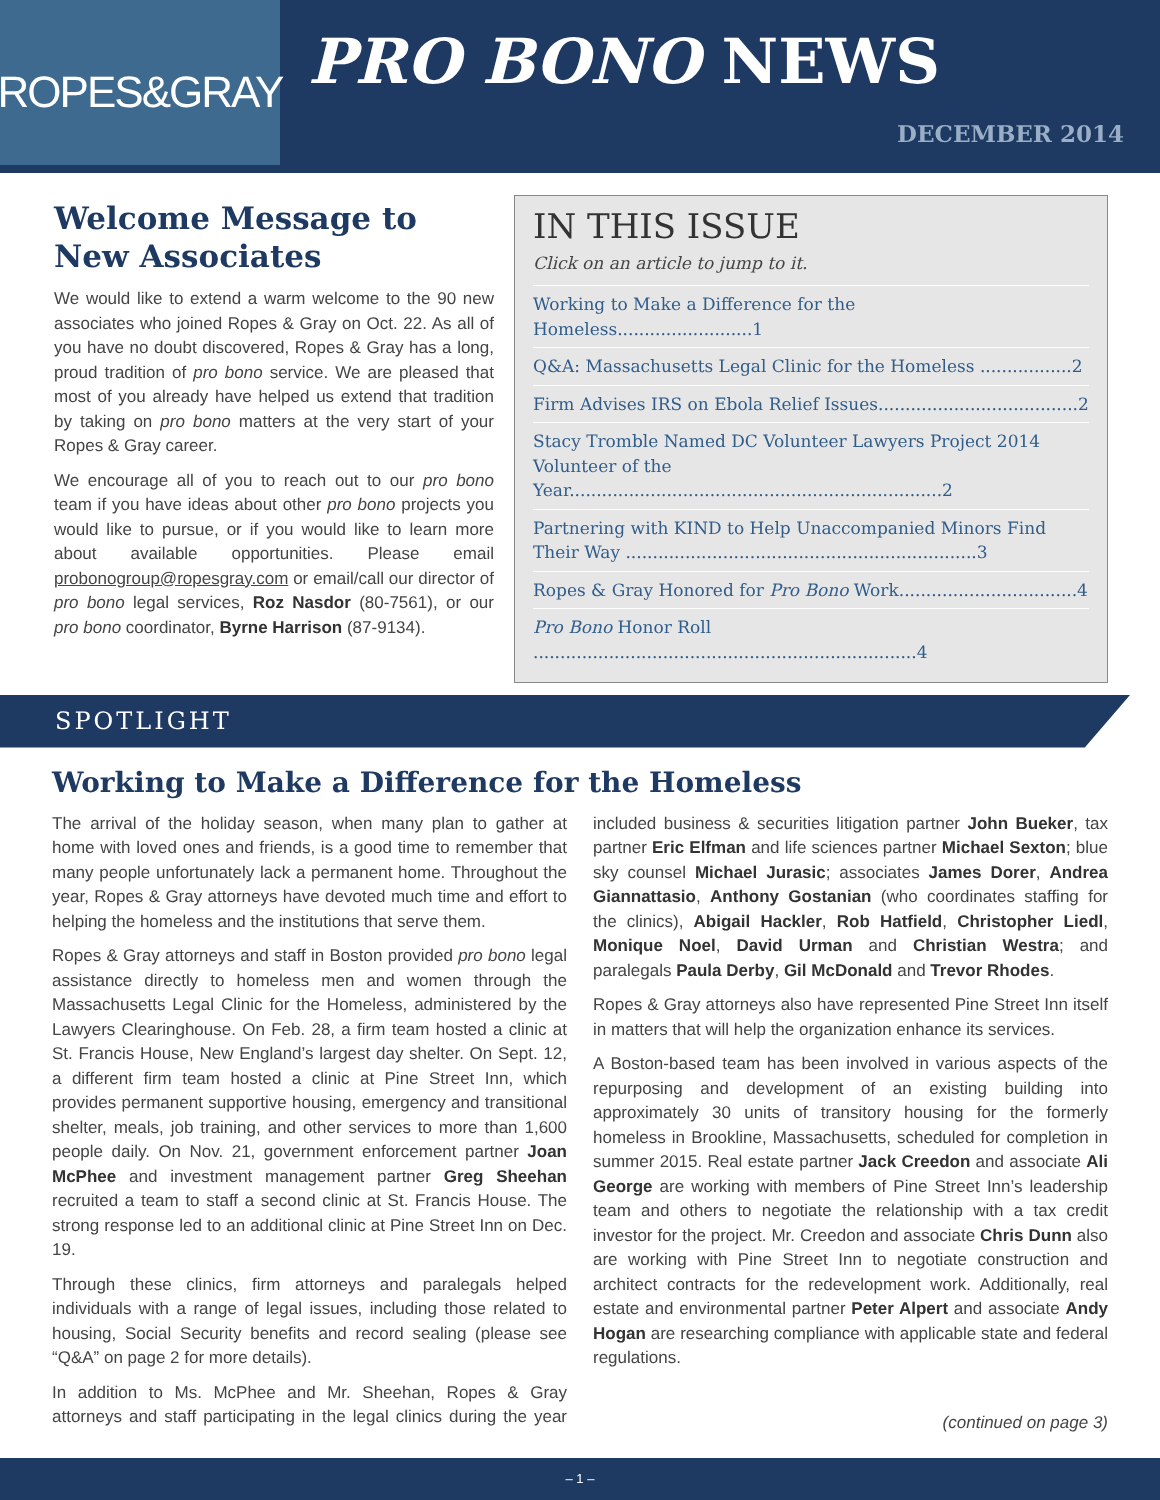ROPES&GRAY
PRO BONO NEWS
DECEMBER 2014
Welcome Message to New Associates
We would like to extend a warm welcome to the 90 new associates who joined Ropes & Gray on Oct. 22. As all of you have no doubt discovered, Ropes & Gray has a long, proud tradition of pro bono service. We are pleased that most of you already have helped us extend that tradition by taking on pro bono matters at the very start of your Ropes & Gray career.
We encourage all of you to reach out to our pro bono team if you have ideas about other pro bono projects you would like to pursue, or if you would like to learn more about available opportunities. Please email probonogroup@ropesgray.com or email/call our director of pro bono legal services, Roz Nasdor (80-7561), or our pro bono coordinator, Byrne Harrison (87-9134).
IN THIS ISSUE
Click on an article to jump to it.
Working to Make a Difference for the Homeless.........................1
Q&A: Massachusetts Legal Clinic for the Homeless .................2
Firm Advises IRS on Ebola Relief Issues.....................................2
Stacy Tromble Named DC Volunteer Lawyers Project 2014 Volunteer of the Year.....................................................................2
Partnering with KIND to Help Unaccompanied Minors Find Their Way .................................................................3
Ropes & Gray Honored for Pro Bono Work.................................4
Pro Bono Honor Roll .......................................................................4
SPOTLIGHT
Working to Make a Difference for the Homeless
The arrival of the holiday season, when many plan to gather at home with loved ones and friends, is a good time to remember that many people unfortunately lack a permanent home. Throughout the year, Ropes & Gray attorneys have devoted much time and effort to helping the homeless and the institutions that serve them.
Ropes & Gray attorneys and staff in Boston provided pro bono legal assistance directly to homeless men and women through the Massachusetts Legal Clinic for the Homeless, administered by the Lawyers Clearinghouse. On Feb. 28, a firm team hosted a clinic at St. Francis House, New England’s largest day shelter. On Sept. 12, a different firm team hosted a clinic at Pine Street Inn, which provides permanent supportive housing, emergency and transitional shelter, meals, job training, and other services to more than 1,600 people daily. On Nov. 21, government enforcement partner Joan McPhee and investment management partner Greg Sheehan recruited a team to staff a second clinic at St. Francis House. The strong response led to an additional clinic at Pine Street Inn on Dec. 19.
Through these clinics, firm attorneys and paralegals helped individuals with a range of legal issues, including those related to housing, Social Security benefits and record sealing (please see “Q&A” on page 2 for more details).
In addition to Ms. McPhee and Mr. Sheehan, Ropes & Gray attorneys and staff participating in the legal clinics during the year included business & securities litigation partner John Bueker, tax partner Eric Elfman and life sciences partner Michael Sexton; blue sky counsel Michael Jurasic; associates James Dorer, Andrea Giannattasio, Anthony Gostanian (who coordinates staffing for the clinics), Abigail Hackler, Rob Hatfield, Christopher Liedl, Monique Noel, David Urman and Christian Westra; and paralegals Paula Derby, Gil McDonald and Trevor Rhodes.
Ropes & Gray attorneys also have represented Pine Street Inn itself in matters that will help the organization enhance its services.
A Boston-based team has been involved in various aspects of the repurposing and development of an existing building into approximately 30 units of transitory housing for the formerly homeless in Brookline, Massachusetts, scheduled for completion in summer 2015. Real estate partner Jack Creedon and associate Ali George are working with members of Pine Street Inn’s leadership team and others to negotiate the relationship with a tax credit investor for the project. Mr. Creedon and associate Chris Dunn also are working with Pine Street Inn to negotiate construction and architect contracts for the redevelopment work. Additionally, real estate and environmental partner Peter Alpert and associate Andy Hogan are researching compliance with applicable state and federal regulations.
(continued on page 3)
– 1 –